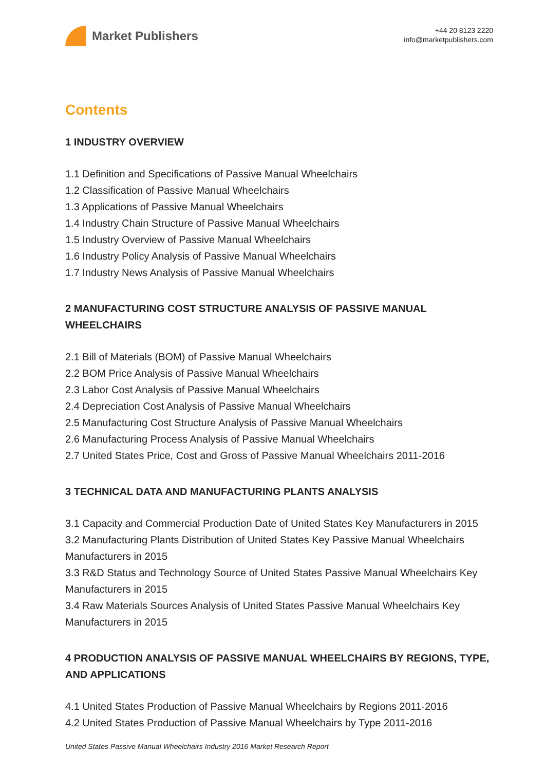Market Publishers
+44 20 8123 2220
info@marketpublishers.com
Contents
1 INDUSTRY OVERVIEW
1.1 Definition and Specifications of Passive Manual Wheelchairs
1.2 Classification of Passive Manual Wheelchairs
1.3 Applications of Passive Manual Wheelchairs
1.4 Industry Chain Structure of Passive Manual Wheelchairs
1.5 Industry Overview of Passive Manual Wheelchairs
1.6 Industry Policy Analysis of Passive Manual Wheelchairs
1.7 Industry News Analysis of Passive Manual Wheelchairs
2 MANUFACTURING COST STRUCTURE ANALYSIS OF PASSIVE MANUAL WHEELCHAIRS
2.1 Bill of Materials (BOM) of Passive Manual Wheelchairs
2.2 BOM Price Analysis of Passive Manual Wheelchairs
2.3 Labor Cost Analysis of Passive Manual Wheelchairs
2.4 Depreciation Cost Analysis of Passive Manual Wheelchairs
2.5 Manufacturing Cost Structure Analysis of Passive Manual Wheelchairs
2.6 Manufacturing Process Analysis of Passive Manual Wheelchairs
2.7 United States Price, Cost and Gross of Passive Manual Wheelchairs 2011-2016
3 TECHNICAL DATA AND MANUFACTURING PLANTS ANALYSIS
3.1 Capacity and Commercial Production Date of United States Key Manufacturers in 2015
3.2 Manufacturing Plants Distribution of United States Key Passive Manual Wheelchairs Manufacturers in 2015
3.3 R&D Status and Technology Source of United States Passive Manual Wheelchairs Key Manufacturers in 2015
3.4 Raw Materials Sources Analysis of United States Passive Manual Wheelchairs Key Manufacturers in 2015
4 PRODUCTION ANALYSIS OF PASSIVE MANUAL WHEELCHAIRS BY REGIONS, TYPE, AND APPLICATIONS
4.1 United States Production of Passive Manual Wheelchairs by Regions 2011-2016
4.2 United States Production of Passive Manual Wheelchairs by Type 2011-2016
United States Passive Manual Wheelchairs Industry 2016 Market Research Report